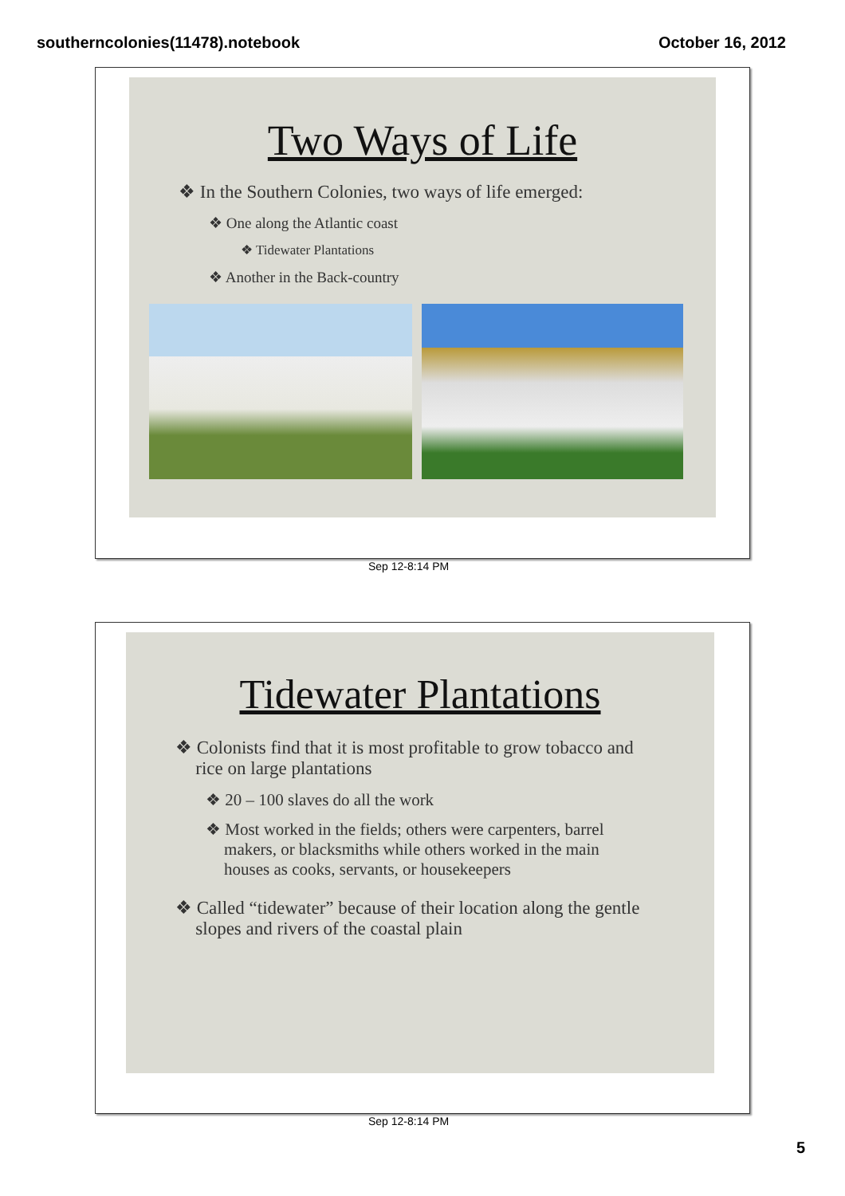southerncolonies(11478).notebook October 16, 2012
Two Ways of Life
❖ In the Southern Colonies, two ways of life emerged:
❖ One along the Atlantic coast
❖ Tidewater Plantations
❖ Another in the Back-country
Sep 12-8:14 PM
Tidewater Plantations
❖ Colonists find that it is most profitable to grow tobacco and rice on large plantations
❖ 20 – 100 slaves do all the work
❖ Most worked in the fields; others were carpenters, barrel makers, or blacksmiths while others worked in the main houses as cooks, servants, or housekeepers
❖ Called “tidewater” because of their location along the gentle slopes and rivers of the coastal plain
Sep 12-8:14 PM
5